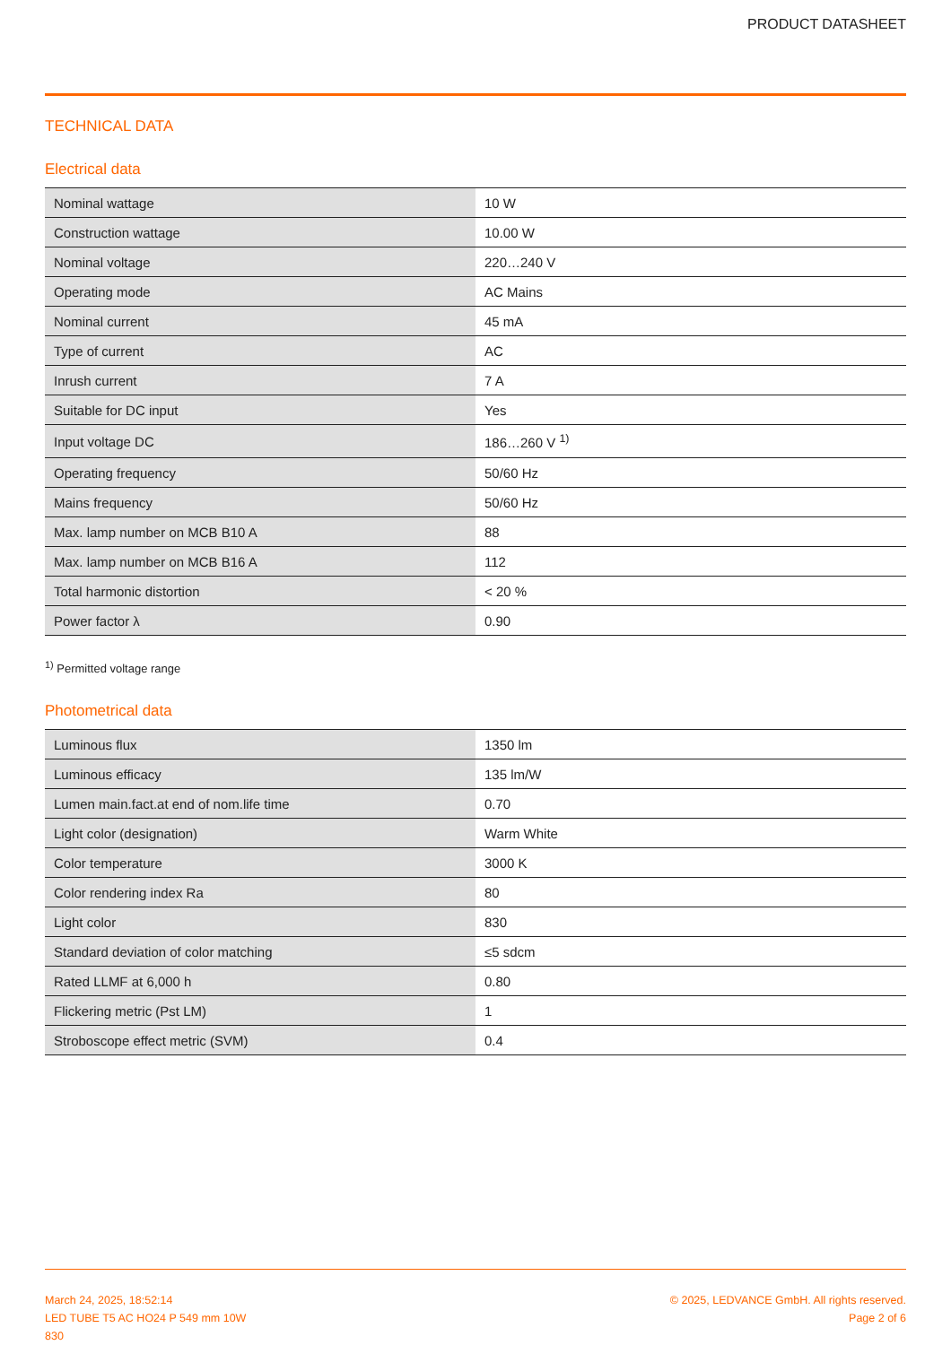PRODUCT DATASHEET
TECHNICAL DATA
Electrical data
| Nominal wattage | 10 W |
| Construction wattage | 10.00 W |
| Nominal voltage | 220…240 V |
| Operating mode | AC Mains |
| Nominal current | 45 mA |
| Type of current | AC |
| Inrush current | 7 A |
| Suitable for DC input | Yes |
| Input voltage DC | 186…260 V <sup>1)</sup> |
| Operating frequency | 50/60 Hz |
| Mains frequency | 50/60 Hz |
| Max. lamp number on MCB B10 A | 88 |
| Max. lamp number on MCB B16 A | 112 |
| Total harmonic distortion | < 20 % |
| Power factor λ | 0.90 |
<sup>1)</sup> Permitted voltage range
Photometrical data
| Luminous flux | 1350 lm |
| Luminous efficacy | 135 lm/W |
| Lumen main.fact.at end of nom.life time | 0.70 |
| Light color (designation) | Warm White |
| Color temperature | 3000 K |
| Color rendering index Ra | 80 |
| Light color | 830 |
| Standard deviation of color matching | ≤5 sdcm |
| Rated LLMF at 6,000 h | 0.80 |
| Flickering metric (Pst LM) | 1 |
| Stroboscope effect metric (SVM) | 0.4 |
March 24, 2025, 18:52:14
LED TUBE T5 AC HO24 P 549 mm 10W
830
© 2025, LEDVANCE GmbH. All rights reserved.
Page 2 of 6